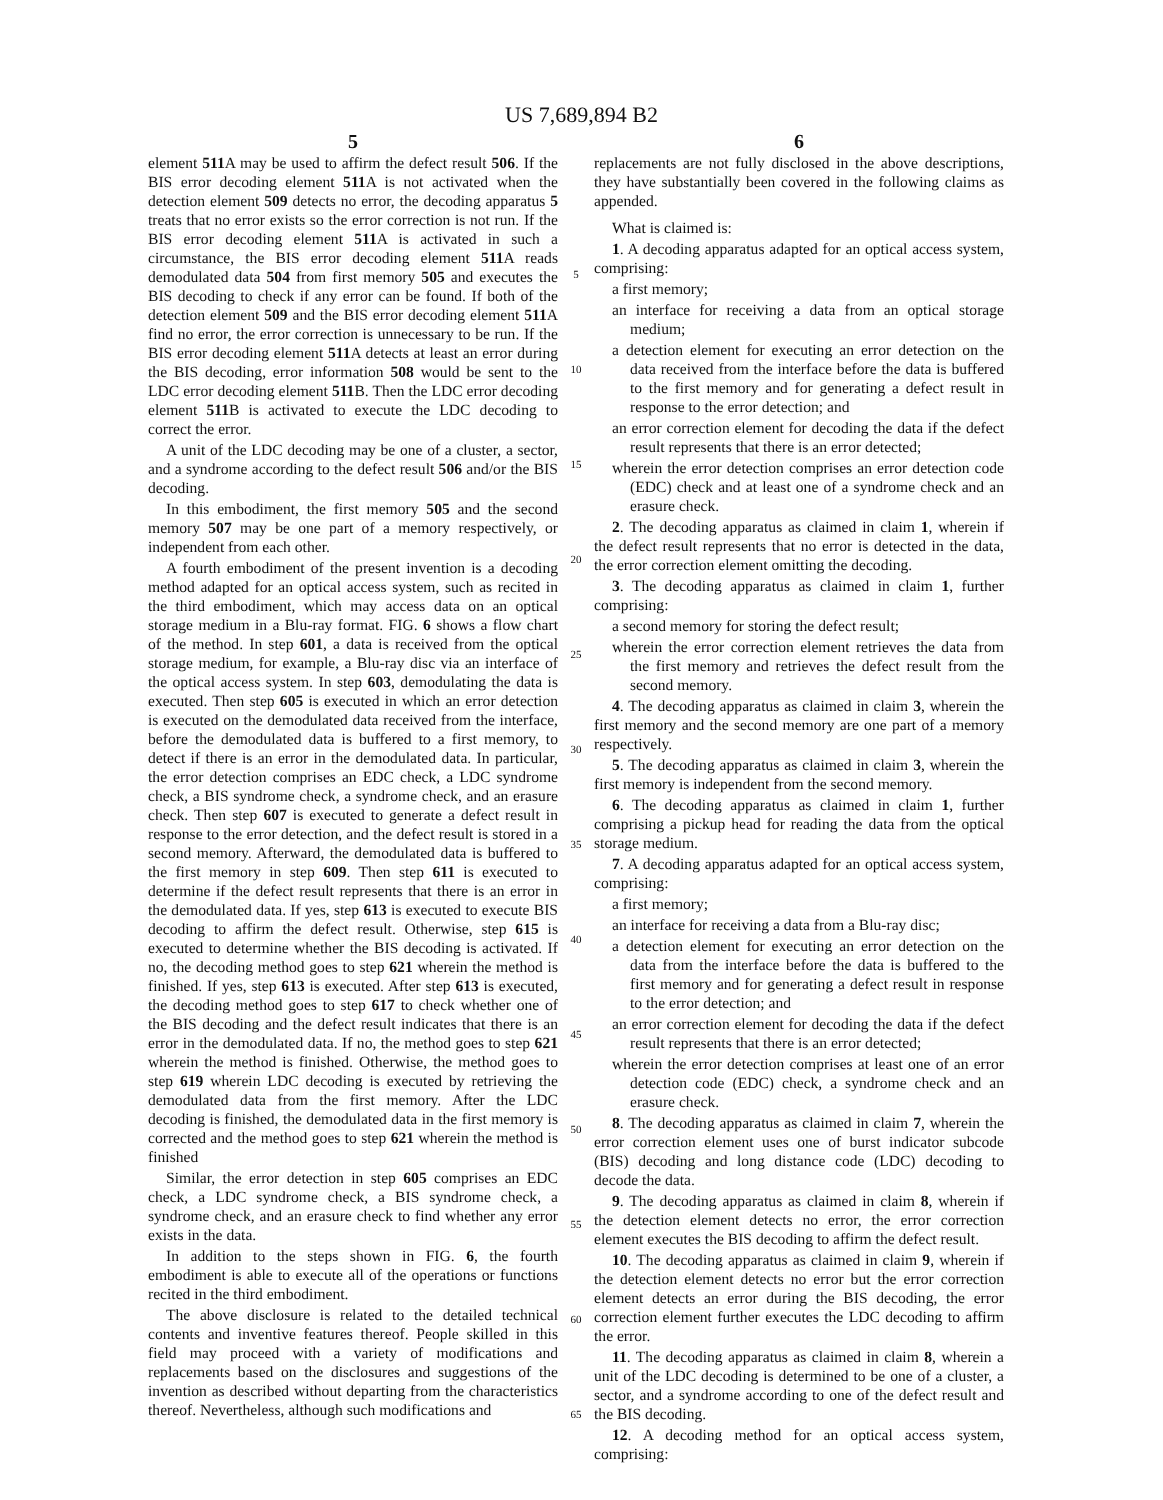US 7,689,894 B2
5
element 511 A may be used to affirm the defect result 506. If the BIS error decoding element 511 A is not activated when the detection element 509 detects no error, the decoding apparatus 5 treats that no error exists so the error correction is not run. If the BIS error decoding element 511 A is activated in such a circumstance, the BIS error decoding element 511 A reads demodulated data 504 from first memory 505 and executes the BIS decoding to check if any error can be found. If both of the detection element 509 and the BIS error decoding element 511 A find no error, the error correction is unnecessary to be run. If the BIS error decoding element 511 A detects at least an error during the BIS decoding, error information 508 would be sent to the LDC error decoding element 511 B. Then the LDC error decoding element 511 B is activated to execute the LDC decoding to correct the error.
A unit of the LDC decoding may be one of a cluster, a sector, and a syndrome according to the defect result 506 and/or the BIS decoding.
In this embodiment, the first memory 505 and the second memory 507 may be one part of a memory respectively, or independent from each other.
A fourth embodiment of the present invention is a decoding method adapted for an optical access system, such as recited in the third embodiment, which may access data on an optical storage medium in a Blu-ray format. FIG. 6 shows a flow chart of the method. In step 601, a data is received from the optical storage medium, for example, a Blu-ray disc via an interface of the optical access system. In step 603, demodulating the data is executed. Then step 605 is executed in which an error detection is executed on the demodulated data received from the interface, before the demodulated data is buffered to a first memory, to detect if there is an error in the demodulated data. In particular, the error detection comprises an EDC check, a LDC syndrome check, a BIS syndrome check, a syndrome check, and an erasure check. Then step 607 is executed to generate a defect result in response to the error detection, and the defect result is stored in a second memory. Afterward, the demodulated data is buffered to the first memory in step 609. Then step 611 is executed to determine if the defect result represents that there is an error in the demodulated data. If yes, step 613 is executed to execute BIS decoding to affirm the defect result. Otherwise, step 615 is executed to determine whether the BIS decoding is activated. If no, the decoding method goes to step 621 wherein the method is finished. If yes, step 613 is executed. After step 613 is executed, the decoding method goes to step 617 to check whether one of the BIS decoding and the defect result indicates that there is an error in the demodulated data. If no, the method goes to step 621 wherein the method is finished. Otherwise, the method goes to step 619 wherein LDC decoding is executed by retrieving the demodulated data from the first memory. After the LDC decoding is finished, the demodulated data in the first memory is corrected and the method goes to step 621 wherein the method is finished
Similar, the error detection in step 605 comprises an EDC check, a LDC syndrome check, a BIS syndrome check, a syndrome check, and an erasure check to find whether any error exists in the data.
In addition to the steps shown in FIG. 6, the fourth embodiment is able to execute all of the operations or functions recited in the third embodiment.
The above disclosure is related to the detailed technical contents and inventive features thereof. People skilled in this field may proceed with a variety of modifications and replacements based on the disclosures and suggestions of the invention as described without departing from the characteristics thereof. Nevertheless, although such modifications and
5
10
15
20
25
30
35
40
45
50
55
60
65
6
replacements are not fully disclosed in the above descriptions, they have substantially been covered in the following claims as appended.
What is claimed is:
1. A decoding apparatus adapted for an optical access system, comprising:
a first memory;
an interface for receiving a data from an optical storage medium;
a detection element for executing an error detection on the data received from the interface before the data is buffered to the first memory and for generating a defect result in response to the error detection; and
an error correction element for decoding the data if the defect result represents that there is an error detected;
wherein the error detection comprises an error detection code (EDC) check and at least one of a syndrome check and an erasure check.
2. The decoding apparatus as claimed in claim 1, wherein if the defect result represents that no error is detected in the data, the error correction element omitting the decoding.
3. The decoding apparatus as claimed in claim 1, further comprising:
a second memory for storing the defect result;
wherein the error correction element retrieves the data from the first memory and retrieves the defect result from the second memory.
4. The decoding apparatus as claimed in claim 3, wherein the first memory and the second memory are one part of a memory respectively.
5. The decoding apparatus as claimed in claim 3, wherein the first memory is independent from the second memory.
6. The decoding apparatus as claimed in claim 1, further comprising a pickup head for reading the data from the optical storage medium.
7. A decoding apparatus adapted for an optical access system, comprising:
a first memory;
an interface for receiving a data from a Blu-ray disc;
a detection element for executing an error detection on the data from the interface before the data is buffered to the first memory and for generating a defect result in response to the error detection; and
an error correction element for decoding the data if the defect result represents that there is an error detected;
wherein the error detection comprises at least one of an error detection code (EDC) check, a syndrome check and an erasure check.
8. The decoding apparatus as claimed in claim 7, wherein the error correction element uses one of burst indicator subcode (BIS) decoding and long distance code (LDC) decoding to decode the data.
9. The decoding apparatus as claimed in claim 8, wherein if the detection element detects no error, the error correction element executes the BIS decoding to affirm the defect result.
10. The decoding apparatus as claimed in claim 9, wherein if the detection element detects no error but the error correction element detects an error during the BIS decoding, the error correction element further executes the LDC decoding to affirm the error.
11. The decoding apparatus as claimed in claim 8, wherein a unit of the LDC decoding is determined to be one of a cluster, a sector, and a syndrome according to one of the defect result and the BIS decoding.
12. A decoding method for an optical access system, comprising: